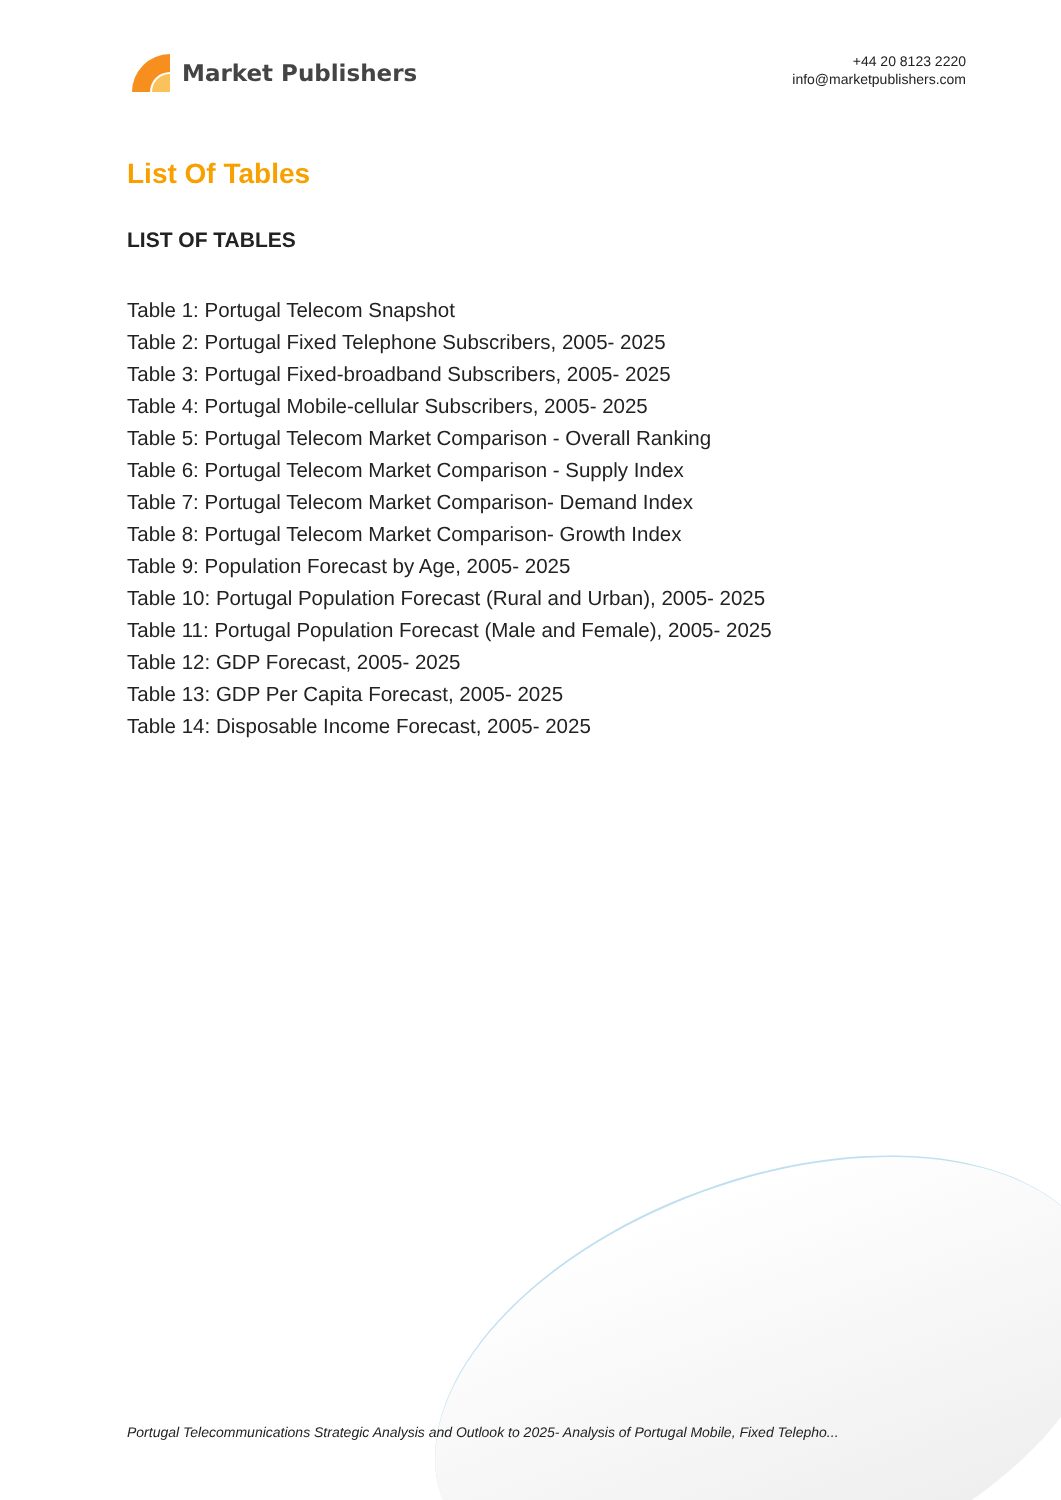Market Publishers
+44 20 8123 2220
info@marketpublishers.com
List Of Tables
LIST OF TABLES
Table 1: Portugal Telecom Snapshot
Table 2: Portugal Fixed Telephone Subscribers, 2005- 2025
Table 3: Portugal Fixed-broadband Subscribers, 2005- 2025
Table 4: Portugal Mobile-cellular Subscribers, 2005- 2025
Table 5: Portugal Telecom Market Comparison - Overall Ranking
Table 6: Portugal Telecom Market Comparison - Supply Index
Table 7: Portugal Telecom Market Comparison- Demand Index
Table 8: Portugal Telecom Market Comparison- Growth Index
Table 9: Population Forecast by Age, 2005- 2025
Table 10: Portugal Population Forecast (Rural and Urban), 2005- 2025
Table 11: Portugal Population Forecast (Male and Female), 2005- 2025
Table 12: GDP Forecast, 2005- 2025
Table 13: GDP Per Capita Forecast, 2005- 2025
Table 14: Disposable Income Forecast, 2005- 2025
Portugal Telecommunications Strategic Analysis and Outlook to 2025- Analysis of Portugal Mobile, Fixed Telepho...